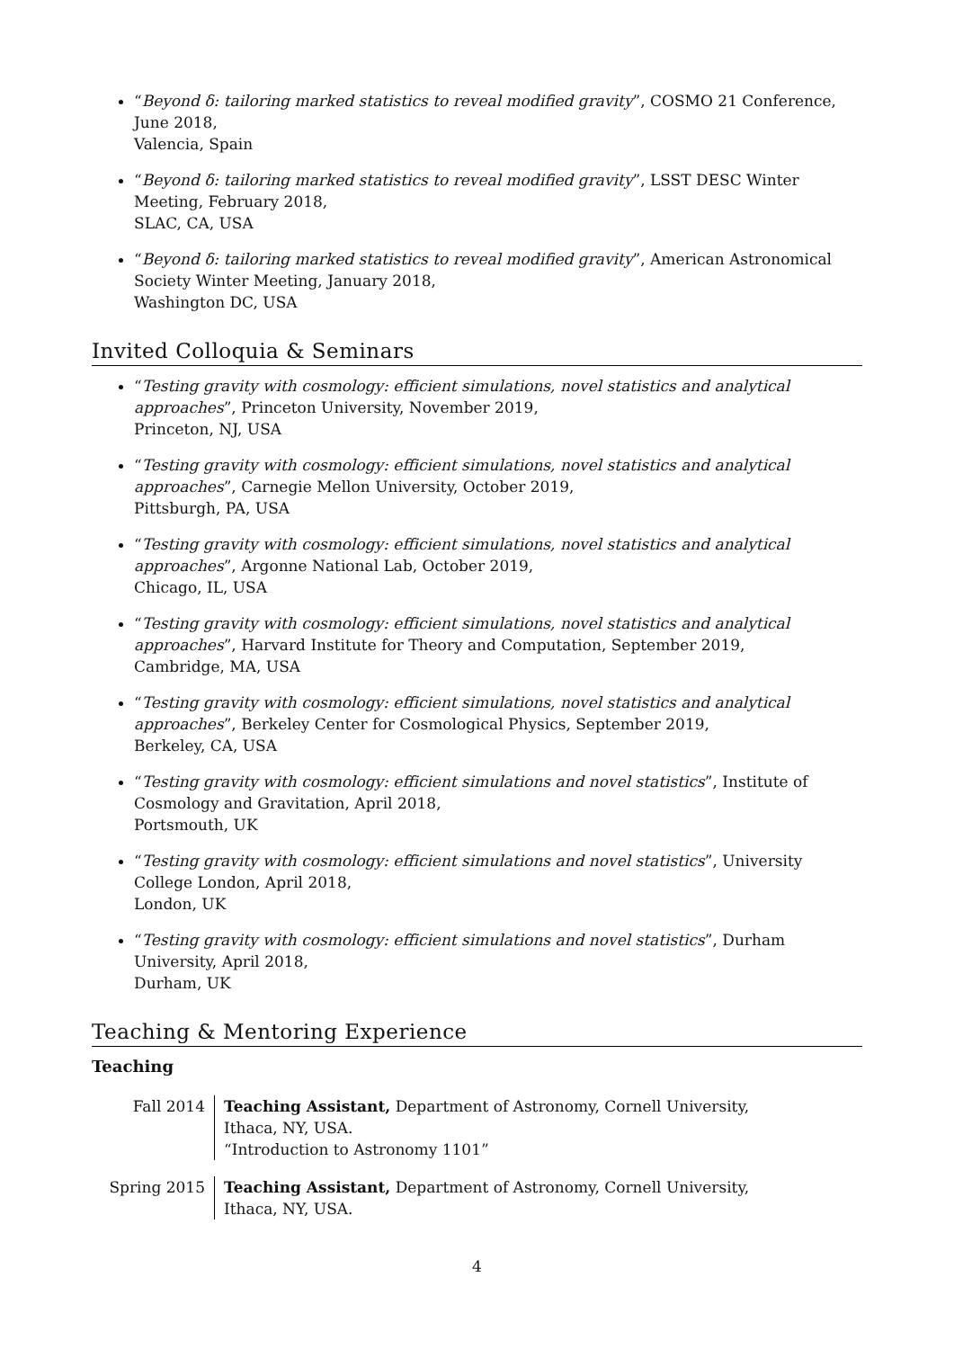“Beyond δ: tailoring marked statistics to reveal modified gravity”, COSMO 21 Conference, June 2018,
Valencia, Spain
“Beyond δ: tailoring marked statistics to reveal modified gravity”, LSST DESC Winter Meeting, February 2018,
SLAC, CA, USA
“Beyond δ: tailoring marked statistics to reveal modified gravity”, American Astronomical Society Winter Meeting, January 2018,
Washington DC, USA
Invited Colloquia & Seminars
“Testing gravity with cosmology: efficient simulations, novel statistics and analytical approaches”, Princeton University, November 2019,
Princeton, NJ, USA
“Testing gravity with cosmology: efficient simulations, novel statistics and analytical approaches”, Carnegie Mellon University, October 2019,
Pittsburgh, PA, USA
“Testing gravity with cosmology: efficient simulations, novel statistics and analytical approaches”, Argonne National Lab, October 2019,
Chicago, IL, USA
“Testing gravity with cosmology: efficient simulations, novel statistics and analytical approaches”, Harvard Institute for Theory and Computation, September 2019,
Cambridge, MA, USA
“Testing gravity with cosmology: efficient simulations, novel statistics and analytical approaches”, Berkeley Center for Cosmological Physics, September 2019,
Berkeley, CA, USA
“Testing gravity with cosmology: efficient simulations and novel statistics”, Institute of Cosmology and Gravitation, April 2018,
Portsmouth, UK
“Testing gravity with cosmology: efficient simulations and novel statistics”, University College London, April 2018,
London, UK
“Testing gravity with cosmology: efficient simulations and novel statistics”, Durham University, April 2018,
Durham, UK
Teaching & Mentoring Experience
Teaching
Fall 2014 Teaching Assistant, Department of Astronomy, Cornell University,
Ithaca, NY, USA.
“Introduction to Astronomy 1101”
Spring 2015 Teaching Assistant, Department of Astronomy, Cornell University,
Ithaca, NY, USA.
4